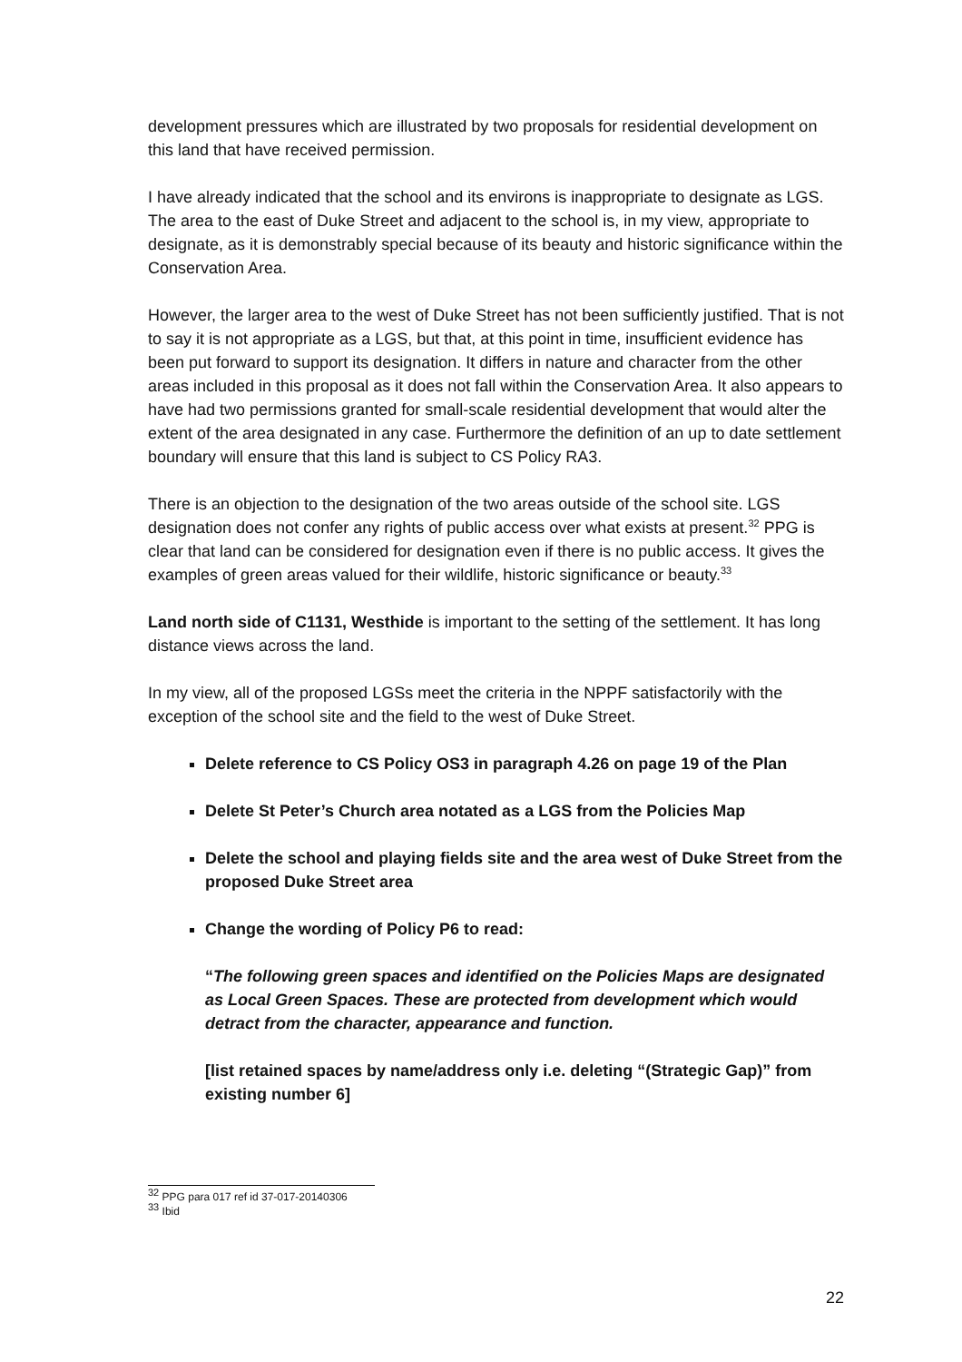development pressures which are illustrated by two proposals for residential development on this land that have received permission.
I have already indicated that the school and its environs is inappropriate to designate as LGS. The area to the east of Duke Street and adjacent to the school is, in my view, appropriate to designate, as it is demonstrably special because of its beauty and historic significance within the Conservation Area.
However, the larger area to the west of Duke Street has not been sufficiently justified. That is not to say it is not appropriate as a LGS, but that, at this point in time, insufficient evidence has been put forward to support its designation. It differs in nature and character from the other areas included in this proposal as it does not fall within the Conservation Area. It also appears to have had two permissions granted for small-scale residential development that would alter the extent of the area designated in any case. Furthermore the definition of an up to date settlement boundary will ensure that this land is subject to CS Policy RA3.
There is an objection to the designation of the two areas outside of the school site. LGS designation does not confer any rights of public access over what exists at present.<sup>32</sup> PPG is clear that land can be considered for designation even if there is no public access. It gives the examples of green areas valued for their wildlife, historic significance or beauty.<sup>33</sup>
Land north side of C1131, Westhide is important to the setting of the settlement. It has long distance views across the land.
In my view, all of the proposed LGSs meet the criteria in the NPPF satisfactorily with the exception of the school site and the field to the west of Duke Street.
Delete reference to CS Policy OS3 in paragraph 4.26 on page 19 of the Plan
Delete St Peter’s Church area notated as a LGS from the Policies Map
Delete the school and playing fields site and the area west of Duke Street from the proposed Duke Street area
Change the wording of Policy P6 to read:
“The following green spaces and identified on the Policies Maps are designated as Local Green Spaces. These are protected from development which would detract from the character, appearance and function.
[list retained spaces by name/address only i.e. deleting “(Strategic Gap)” from existing number 6]
<sup>32</sup> PPG para 017 ref id 37-017-20140306
<sup>33</sup> Ibid
22